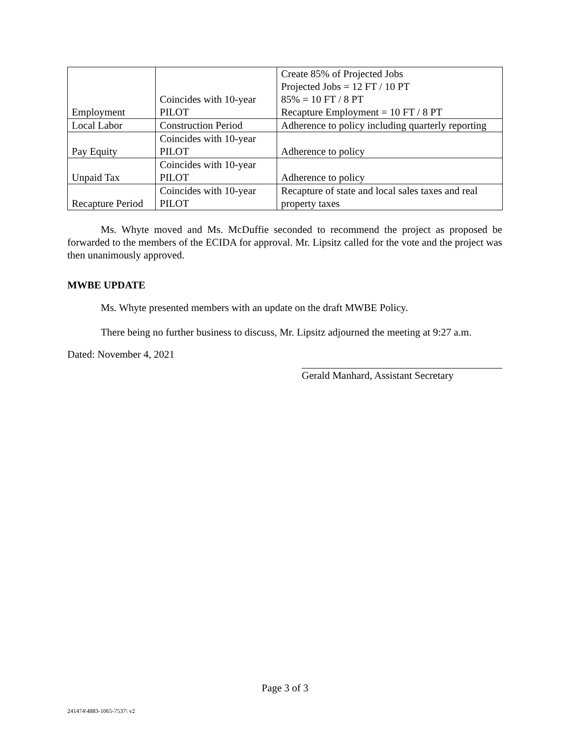| Employment | Coincides with 10-year PILOT | Create 85% of Projected Jobs Projected Jobs = 12 FT / 10 PT 85% = 10 FT / 8 PT Recapture Employment = 10 FT / 8 PT |
| Local Labor | Construction Period | Adherence to policy including quarterly reporting |
| Pay Equity | Coincides with 10-year PILOT | Adherence to policy |
| Unpaid Tax | Coincides with 10-year PILOT | Adherence to policy |
| Recapture Period | Coincides with 10-year PILOT | Recapture of state and local sales taxes and real property taxes |
Ms. Whyte moved and Ms. McDuffie seconded to recommend the project as proposed be forwarded to the members of the ECIDA for approval. Mr. Lipsitz called for the vote and the project was then unanimously approved.
MWBE UPDATE
Ms. Whyte presented members with an update on the draft MWBE Policy.
There being no further business to discuss, Mr. Lipsitz adjourned the meeting at 9:27 a.m.
Dated: November 4, 2021
Gerald Manhard, Assistant Secretary
Page 3 of 3
241474\4883-1065-7537\ v2